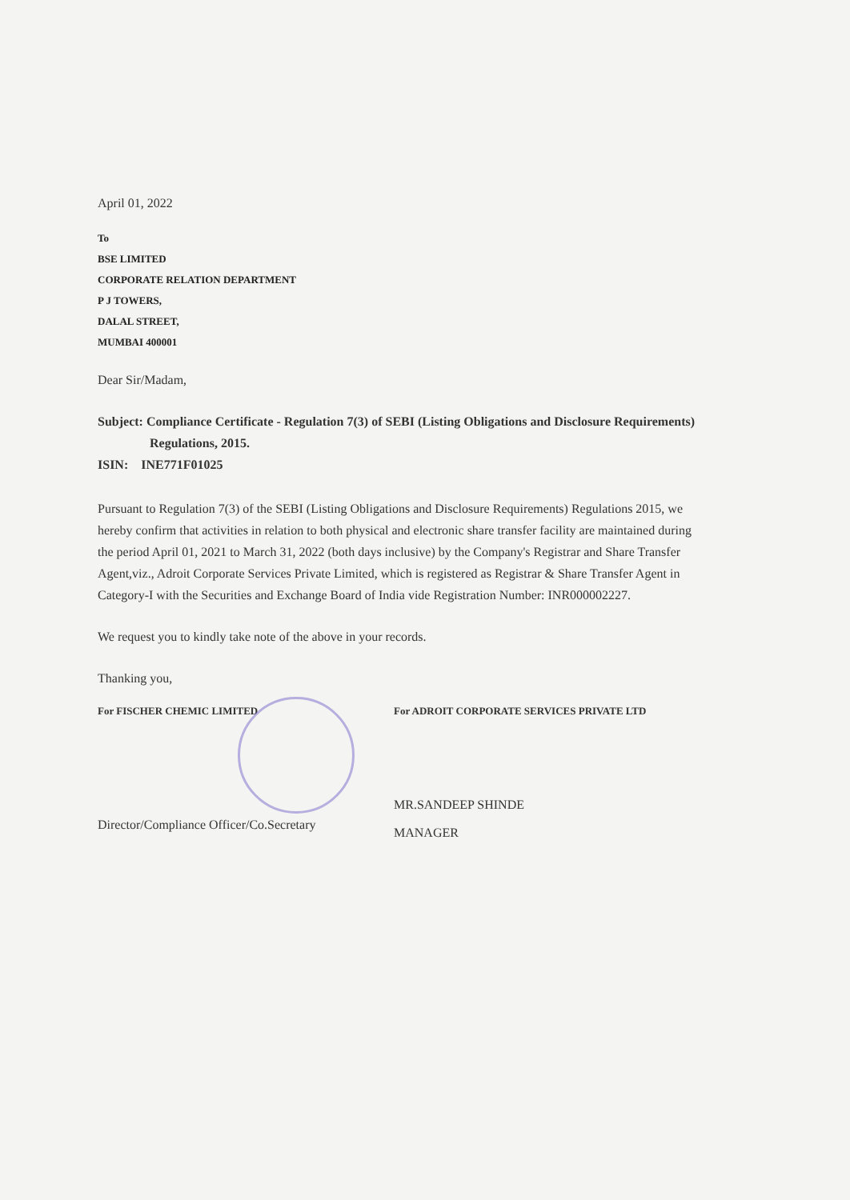April 01, 2022
To
BSE LIMITED
CORPORATE RELATION DEPARTMENT
P J TOWERS,
DALAL STREET,
MUMBAI 400001
Dear Sir/Madam,
Subject: Compliance Certificate - Regulation 7(3) of SEBI (Listing Obligations and Disclosure Requirements) Regulations, 2015.
ISIN: INE771F01025
Pursuant to Regulation 7(3) of the SEBI (Listing Obligations and Disclosure Requirements) Regulations 2015, we hereby confirm that activities in relation to both physical and electronic share transfer facility are maintained during the period April 01, 2021 to March 31, 2022 (both days inclusive) by the Company's Registrar and Share Transfer Agent,viz., Adroit Corporate Services Private Limited, which is registered as Registrar & Share Transfer Agent in Category-I with the Securities and Exchange Board of India vide Registration Number: INR000002227.
We request you to kindly take note of the above in your records.
Thanking you,
For FISCHER CHEMIC LIMITED
Director/Compliance Officer/Co.Secretary
For ADROIT CORPORATE SERVICES PRIVATE LTD
MR.SANDEEP SHINDE
MANAGER